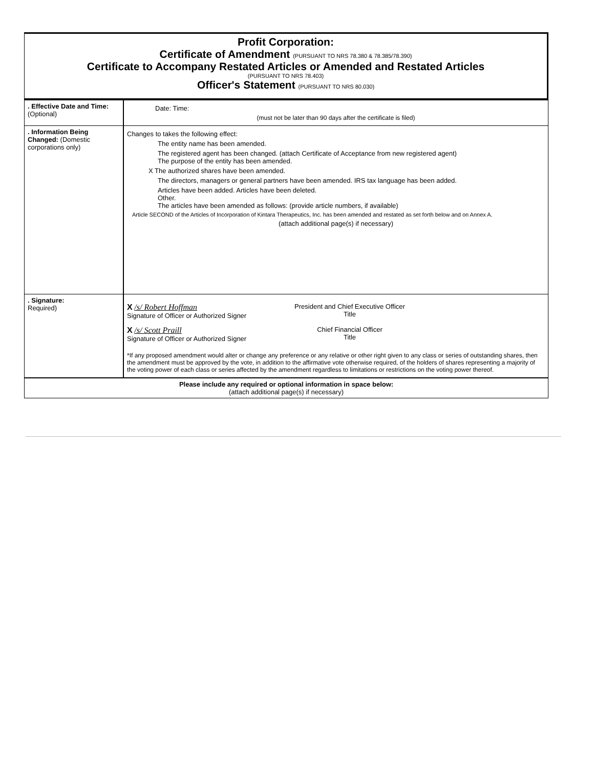Profit Corporation:
Certificate of Amendment (PURSUANT TO NRS 78.380 & 78.385/78.390)
Certificate to Accompany Restated Articles or Amended and Restated Articles
(PURSUANT TO NRS 78.403)
Officer's Statement (PURSUANT TO NRS 80.030)
| . Effective Date and Time: (Optional) | Date: Time: (must not be later than 90 days after the certificate is filed) |
| . Information Being Changed: (Domestic corporations only) | Changes to takes the following effect: The entity name has been amended. The registered agent has been changed. (attach Certificate of Acceptance from new registered agent) The purpose of the entity has been amended. X The authorized shares have been amended. The directors, managers or general partners have been amended. IRS tax language has been added. Articles have been added. Articles have been deleted. Other. The articles have been amended as follows: (provide article numbers, if available) Article SECOND of the Articles of Incorporation of Kintara Therapeutics, Inc. has been amended and restated as set forth below and on Annex A. (attach additional page(s) if necessary) |
| . Signature: Required) | X /s/ Robert Hoffman Signature of Officer or Authorized Signer President and Chief Executive Officer Title X /s/ Scott Praill Signature of Officer or Authorized Signer Chief Financial Officer Title *If any proposed amendment would alter or change any preference or any relative or other right given to any class or series of outstanding shares, then the amendment must be approved by the vote, in addition to the affirmative vote otherwise required, of the holders of shares representing a majority of the voting power of each class or series affected by the amendment regardless to limitations or restrictions on the voting power thereof. |
| Please include any required or optional information in space below: (attach additional page(s) if necessary) | |